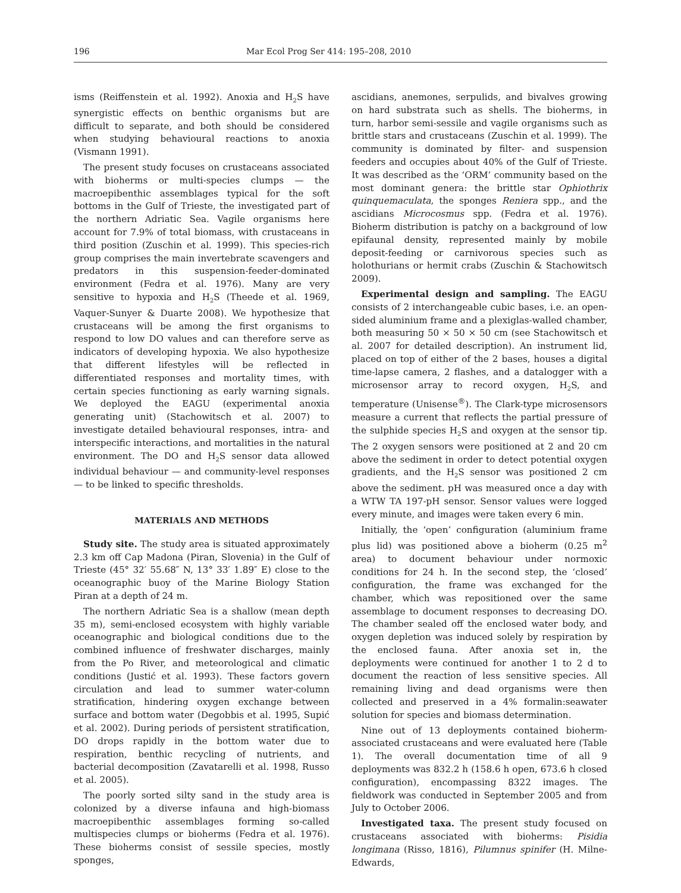196 Mar Ecol Prog Ser 414: 195–208, 2010
isms (Reiffenstein et al. 1992). Anoxia and H<sub>2</sub>S have synergistic effects on benthic organisms but are difficult to separate, and both should be considered when studying behavioural reactions to anoxia (Vismann 1991).
The present study focuses on crustaceans associated with bioherms or multi-species clumps — the macroepibenthic assemblages typical for the soft bottoms in the Gulf of Trieste, the investigated part of the northern Adriatic Sea. Vagile organisms here account for 7.9% of total biomass, with crustaceans in third position (Zuschin et al. 1999). This species-rich group comprises the main invertebrate scavengers and predators in this suspension-feeder-dominated environment (Fedra et al. 1976). Many are very sensitive to hypoxia and H<sub>2</sub>S (Theede et al. 1969, Vaquer-Sunyer & Duarte 2008). We hypothesize that crustaceans will be among the first organisms to respond to low DO values and can therefore serve as indicators of developing hypoxia. We also hypothesize that different lifestyles will be reflected in differentiated responses and mortality times, with certain species functioning as early warning signals. We deployed the EAGU (experimental anoxia generating unit) (Stachowitsch et al. 2007) to investigate detailed behavioural responses, intra- and interspecific interactions, and mortalities in the natural environment. The DO and H<sub>2</sub>S sensor data allowed individual behaviour — and community-level responses — to be linked to specific thresholds.
MATERIALS AND METHODS
Study site. The study area is situated approximately 2.3 km off Cap Madona (Piran, Slovenia) in the Gulf of Trieste (45° 32′ 55.68″ N, 13° 33′ 1.89″ E) close to the oceanographic buoy of the Marine Biology Station Piran at a depth of 24 m.
The northern Adriatic Sea is a shallow (mean depth 35 m), semi-enclosed ecosystem with highly variable oceanographic and biological conditions due to the combined influence of freshwater discharges, mainly from the Po River, and meteorological and climatic conditions (Justić et al. 1993). These factors govern circulation and lead to summer water-column stratification, hindering oxygen exchange between surface and bottom water (Degobbis et al. 1995, Supić et al. 2002). During periods of persistent stratification, DO drops rapidly in the bottom water due to respiration, benthic recycling of nutrients, and bacterial decomposition (Zavatarelli et al. 1998, Russo et al. 2005).
The poorly sorted silty sand in the study area is colonized by a diverse infauna and high-biomass macroepibenthic assemblages forming so-called multispecies clumps or bioherms (Fedra et al. 1976). These bioherms consist of sessile species, mostly sponges,
ascidians, anemones, serpulids, and bivalves growing on hard substrata such as shells. The bioherms, in turn, harbor semi-sessile and vagile organisms such as brittle stars and crustaceans (Zuschin et al. 1999). The community is dominated by filter- and suspension feeders and occupies about 40% of the Gulf of Trieste. It was described as the ‘ORM’ community based on the most dominant genera: the brittle star Ophiothrix quinquemaculata, the sponges Reniera spp., and the ascidians Microcosmus spp. (Fedra et al. 1976). Bioherm distribution is patchy on a background of low epifaunal density, represented mainly by mobile deposit-feeding or carnivorous species such as holothurians or hermit crabs (Zuschin & Stachowitsch 2009).
Experimental design and sampling. The EAGU consists of 2 interchangeable cubic bases, i.e. an open-sided aluminium frame and a plexiglas-walled chamber, both measuring 50 × 50 × 50 cm (see Stachowitsch et al. 2007 for detailed description). An instrument lid, placed on top of either of the 2 bases, houses a digital time-lapse camera, 2 flashes, and a datalogger with a microsensor array to record oxygen, H<sub>2</sub>S, and temperature (Unisense<sup>®</sup>). The Clark-type microsensors measure a current that reflects the partial pressure of the sulphide species H<sub>2</sub>S and oxygen at the sensor tip. The 2 oxygen sensors were positioned at 2 and 20 cm above the sediment in order to detect potential oxygen gradients, and the H<sub>2</sub>S sensor was positioned 2 cm above the sediment. pH was measured once a day with a WTW TA 197-pH sensor. Sensor values were logged every minute, and images were taken every 6 min.
Initially, the ‘open’ configuration (aluminium frame plus lid) was positioned above a bioherm (0.25 m<sup>2</sup> area) to document behaviour under normoxic conditions for 24 h. In the second step, the ‘closed’ configuration, the frame was exchanged for the chamber, which was repositioned over the same assemblage to document responses to decreasing DO. The chamber sealed off the enclosed water body, and oxygen depletion was induced solely by respiration by the enclosed fauna. After anoxia set in, the deployments were continued for another 1 to 2 d to document the reaction of less sensitive species. All remaining living and dead organisms were then collected and preserved in a 4% formalin:seawater solution for species and biomass determination.
Nine out of 13 deployments contained bioherm-associated crustaceans and were evaluated here (Table 1). The overall documentation time of all 9 deployments was 832.2 h (158.6 h open, 673.6 h closed configuration), encompassing 8322 images. The fieldwork was conducted in September 2005 and from July to October 2006.
Investigated taxa. The present study focused on crustaceans associated with bioherms: Pisidia longimana (Risso, 1816), Pilumnus spinifer (H. Milne-Edwards,